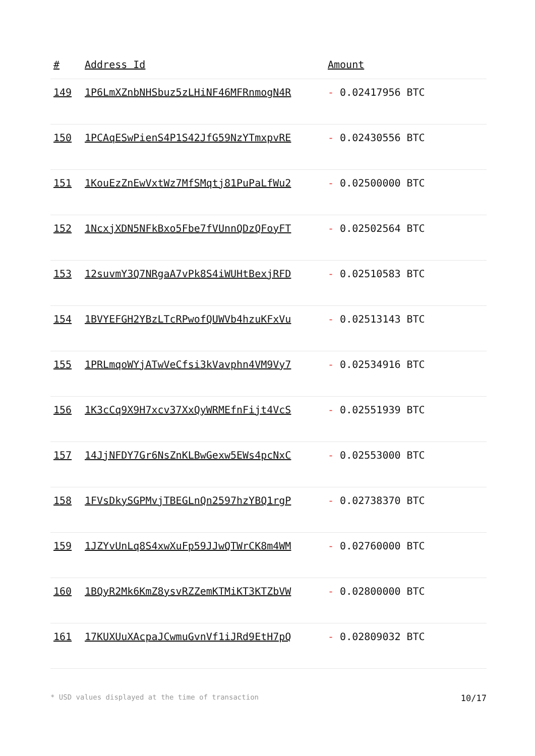| # | Address Id | Amount |
| --- | --- | --- |
| 149 | 1P6LmXZnbNHSbuz5zLHiNF46MFRnmogN4R | - 0.02417956 BTC |
| 150 | 1PCAqESwPienS4P1S42JfG59NzYTmxpvRE | - 0.02430556 BTC |
| 151 | 1KouEzZnEwVxtWz7MfSMqtj81PuPaLfWu2 | - 0.02500000 BTC |
| 152 | 1NcxjXDN5NFkBxo5Fbe7fVUnnQDzQFoyFT | - 0.02502564 BTC |
| 153 | 12suvmY3Q7NRgaA7vPk8S4iWUHtBexjRFD | - 0.02510583 BTC |
| 154 | 1BVYEFGH2YBzLTcRPwofQUWVb4hzuKFxVu | - 0.02513143 BTC |
| 155 | 1PRLmqoWYjATwVeCfsi3kVavphn4VM9Vy7 | - 0.02534916 BTC |
| 156 | 1K3cCq9X9H7xcv37XxQyWRMEfnFijt4VcS | - 0.02551939 BTC |
| 157 | 14JjNFDY7Gr6NsZnKLBwGexw5EWs4pcNxC | - 0.02553000 BTC |
| 158 | 1FVsDkySGPMvjTBEGLnQn2597hzYBQ1rgP | - 0.02738370 BTC |
| 159 | 1JZYvUnLq8S4xwXuFp59JJwQTWrCK8m4WM | - 0.02760000 BTC |
| 160 | 1BQyR2Mk6KmZ8ysvRZZemKTMiKT3KTZbVW | - 0.02800000 BTC |
| 161 | 17KUXUuXAcpaJCwmuGvnVf1iJRd9EtH7pQ | - 0.02809032 BTC |
* USD values displayed at the time of transaction 10/17